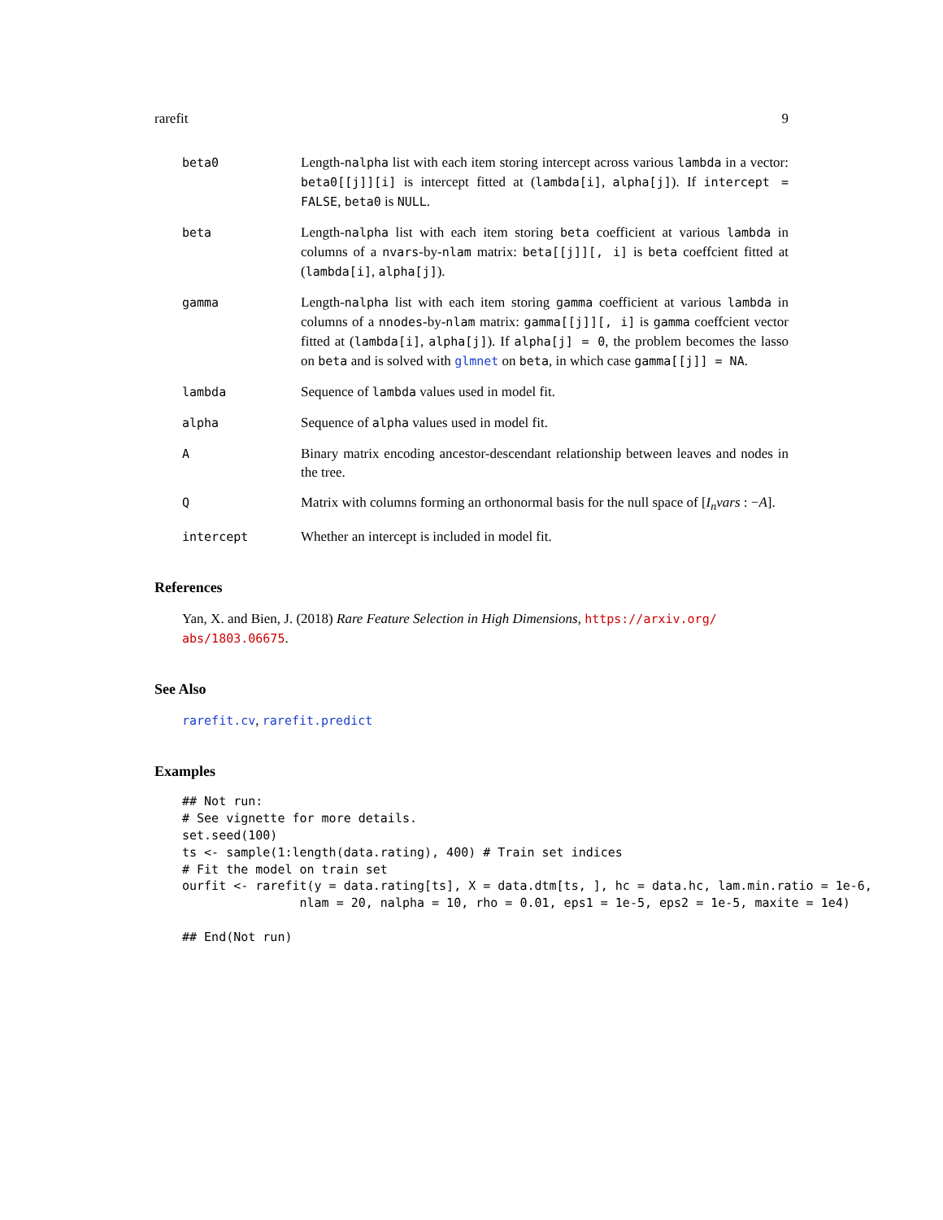rarefit 9
beta0 Length-nalpha list with each item storing intercept across various lambda in a vector: beta0[[j]][i] is intercept fitted at (lambda[i], alpha[j]). If intercept = FALSE, beta0 is NULL.
beta Length-nalpha list with each item storing beta coefficient at various lambda in columns of a nvars-by-nlam matrix: beta[[j]][, i] is beta coeffcient fitted at (lambda[i], alpha[j]).
gamma Length-nalpha list with each item storing gamma coefficient at various lambda in columns of a nnodes-by-nlam matrix: gamma[[j]][, i] is gamma coeffcient vector fitted at (lambda[i], alpha[j]). If alpha[j] = 0, the problem becomes the lasso on beta and is solved with glmnet on beta, in which case gamma[[j]] = NA.
lambda Sequence of lambda values used in model fit.
alpha Sequence of alpha values used in model fit.
A Binary matrix encoding ancestor-descendant relationship between leaves and nodes in the tree.
Q Matrix with columns forming an orthonormal basis for the null space of [I<sub>n</sub>vars : −A].
intercept Whether an intercept is included in model fit.
References
Yan, X. and Bien, J. (2018) Rare Feature Selection in High Dimensions, https://arxiv.org/ abs/1803.06675.
See Also
rarefit.cv, rarefit.predict
Examples
## Not run:
# See vignette for more details.
set.seed(100)
ts <- sample(1:length(data.rating), 400) # Train set indices
# Fit the model on train set
ourfit <- rarefit(y = data.rating[ts], X = data.dtm[ts, ], hc = data.hc, lam.min.ratio = 1e-6,
                nlam = 20, nalpha = 10, rho = 0.01, eps1 = 1e-5, eps2 = 1e-5, maxite = 1e4)

## End(Not run)